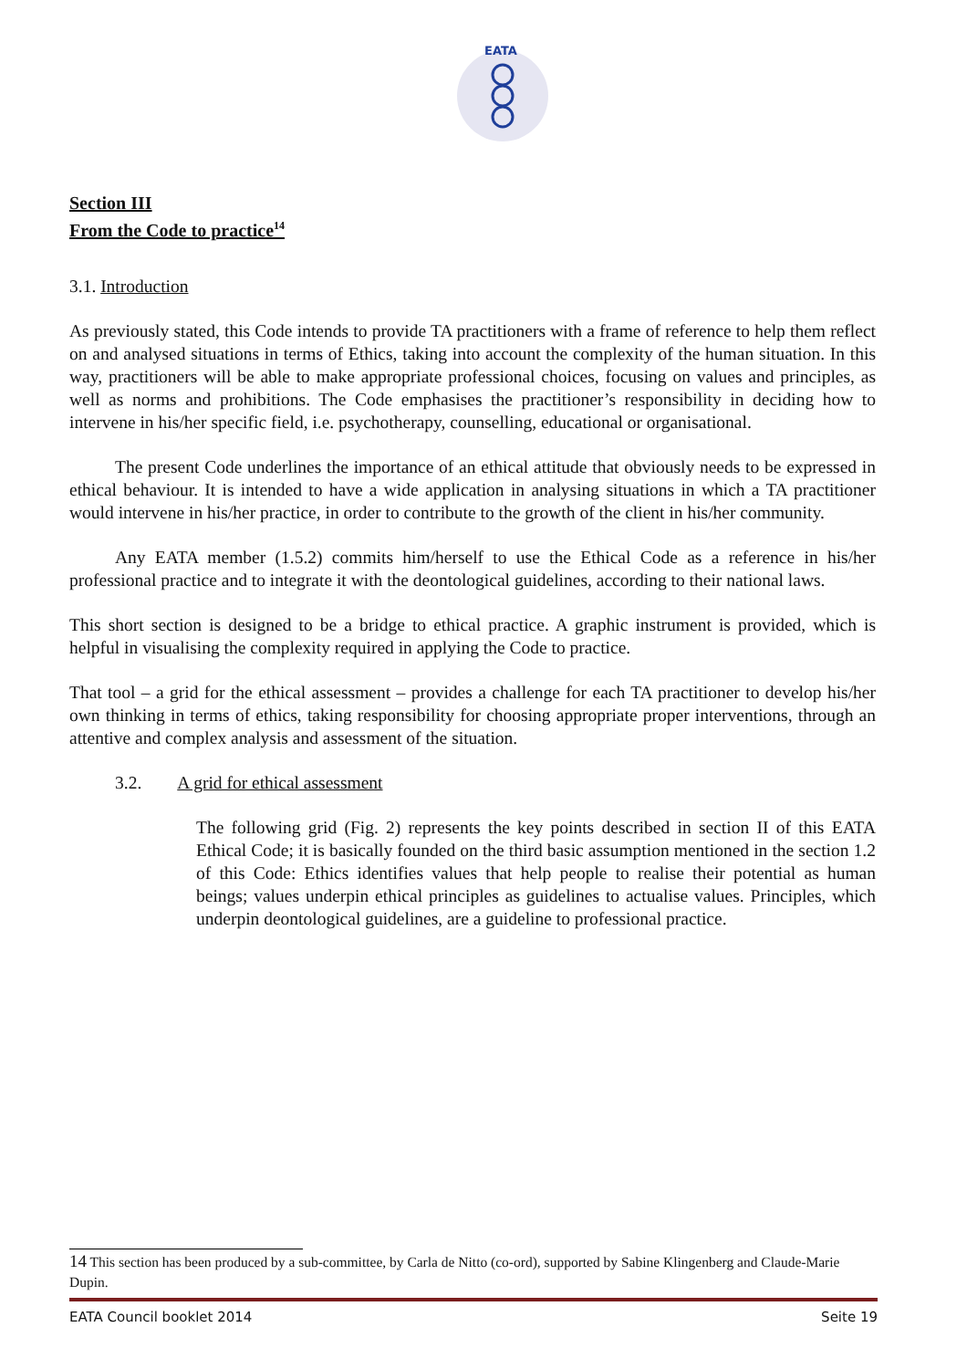EATA
Section III
From the Code to practice<sup>14</sup>
3.1. Introduction
As previously stated, this Code intends to provide TA practitioners with a frame of reference to help them reflect on and analysed situations in terms of Ethics, taking into account the complexity of the human situation. In this way, practitioners will be able to make appropriate professional choices, focusing on values and principles, as well as norms and prohibitions. The Code emphasises the practitioner’s responsibility in deciding how to intervene in his/her specific field, i.e. psychotherapy, counselling, educational or organisational.
The present Code underlines the importance of an ethical attitude that obviously needs to be expressed in ethical behaviour. It is intended to have a wide application in analysing situations in which a TA practitioner would intervene in his/her practice, in order to contribute to the growth of the client in his/her community.
Any EATA member (1.5.2) commits him/herself to use the Ethical Code as a reference in his/her professional practice and to integrate it with the deontological guidelines, according to their national laws.
This short section is designed to be a bridge to ethical practice. A graphic instrument is provided, which is helpful in visualising the complexity required in applying the Code to practice.
That tool – a grid for the ethical assessment – provides a challenge for each TA practitioner to develop his/her own thinking in terms of ethics, taking responsibility for choosing appropriate proper interventions, through an attentive and complex analysis and assessment of the situation.
3.2. A grid for ethical assessment
The following grid (Fig. 2) represents the key points described in section II of this EATA Ethical Code; it is basically founded on the third basic assumption mentioned in the section 1.2 of this Code: Ethics identifies values that help people to realise their potential as human beings; values underpin ethical principles as guidelines to actualise values. Principles, which underpin deontological guidelines, are a guideline to professional practice.
14 This section has been produced by a sub-committee, by Carla de Nitto (co-ord), supported by Sabine Klingenberg and Claude-Marie Dupin.
EATA Council booklet 2014 Seite 19